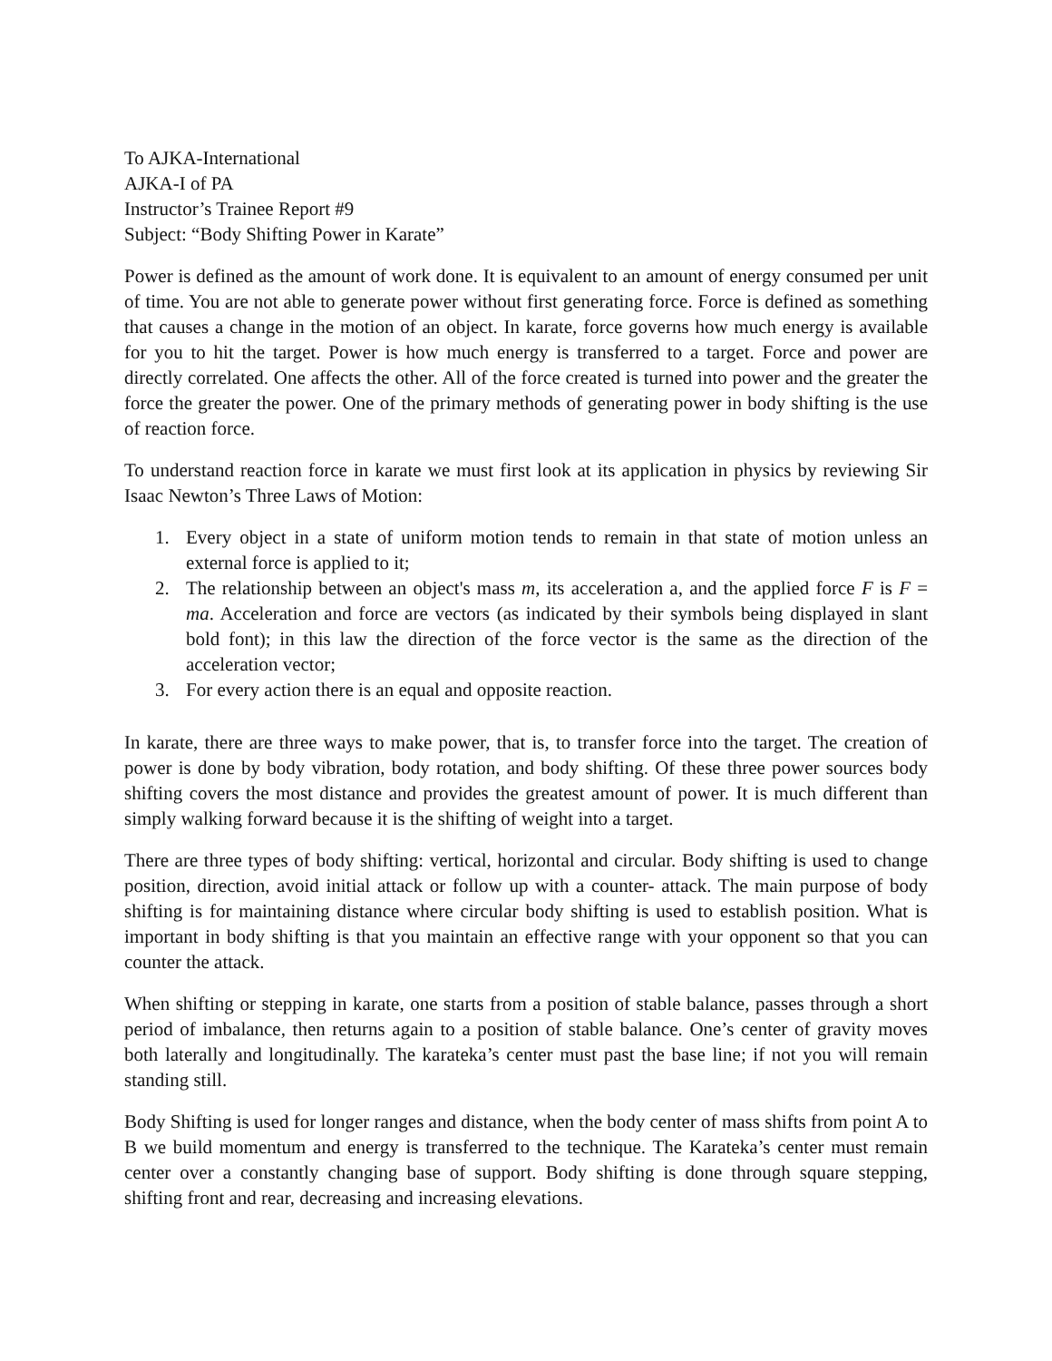To AJKA-International
AJKA-I of PA
Instructor’s Trainee Report #9
Subject: “Body Shifting Power in Karate”
Power is defined as the amount of work done. It is equivalent to an amount of energy consumed per unit of time. You are not able to generate power without first generating force. Force is defined as something that causes a change in the motion of an object. In karate, force governs how much energy is available for you to hit the target. Power is how much energy is transferred to a target. Force and power are directly correlated. One affects the other. All of the force created is turned into power and the greater the force the greater the power. One of the primary methods of generating power in body shifting is the use of reaction force.
To understand reaction force in karate we must first look at its application in physics by reviewing Sir Isaac Newton’s Three Laws of Motion:
1. Every object in a state of uniform motion tends to remain in that state of motion unless an external force is applied to it;
2. The relationship between an object's mass m, its acceleration a, and the applied force F is F = ma. Acceleration and force are vectors (as indicated by their symbols being displayed in slant bold font); in this law the direction of the force vector is the same as the direction of the acceleration vector;
3. For every action there is an equal and opposite reaction.
In karate, there are three ways to make power, that is, to transfer force into the target. The creation of power is done by body vibration, body rotation, and body shifting. Of these three power sources body shifting covers the most distance and provides the greatest amount of power. It is much different than simply walking forward because it is the shifting of weight into a target.
There are three types of body shifting: vertical, horizontal and circular. Body shifting is used to change position, direction, avoid initial attack or follow up with a counter- attack. The main purpose of body shifting is for maintaining distance where circular body shifting is used to establish position. What is important in body shifting is that you maintain an effective range with your opponent so that you can counter the attack.
When shifting or stepping in karate, one starts from a position of stable balance, passes through a short period of imbalance, then returns again to a position of stable balance. One’s center of gravity moves both laterally and longitudinally. The karateka’s center must past the base line; if not you will remain standing still.
Body Shifting is used for longer ranges and distance, when the body center of mass shifts from point A to B we build momentum and energy is transferred to the technique. The Karateka’s center must remain center over a constantly changing base of support. Body shifting is done through square stepping, shifting front and rear, decreasing and increasing elevations.